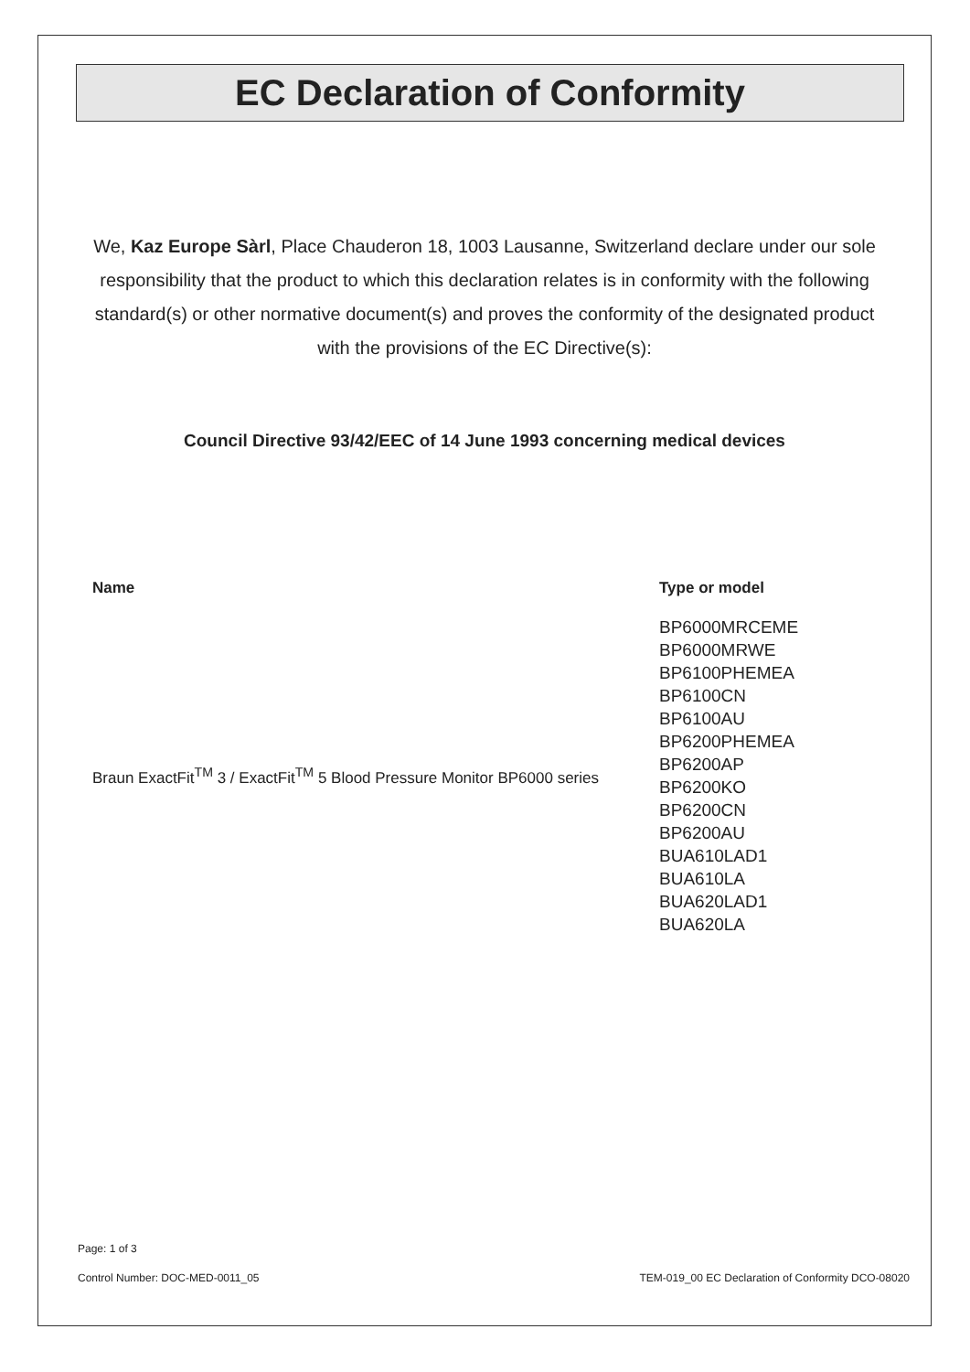EC Declaration of Conformity
We, Kaz Europe Sàrl, Place Chauderon 18, 1003 Lausanne, Switzerland declare under our sole responsibility that the product to which this declaration relates is in conformity with the following standard(s) or other normative document(s) and proves the conformity of the designated product with the provisions of the EC Directive(s):
Council Directive 93/42/EEC of 14 June 1993 concerning medical devices
| Name | Type or model |
| --- | --- |
| Braun ExactFit<sup>TM</sup> 3 / ExactFit<sup>TM</sup> 5 Blood Pressure Monitor BP6000 series | BP6000MRCEME BP6000MRWE BP6100PHEMEA BP6100CN BP6100AU BP6200PHEMEA BP6200AP BP6200KO BP6200CN BP6200AU BUA610LAD1 BUA610LA BUA620LAD1 BUA620LA |
Page: 1 of 3
Control Number: DOC-MED-0011_05 TEM-019_00 EC Declaration of Conformity DCO-08020